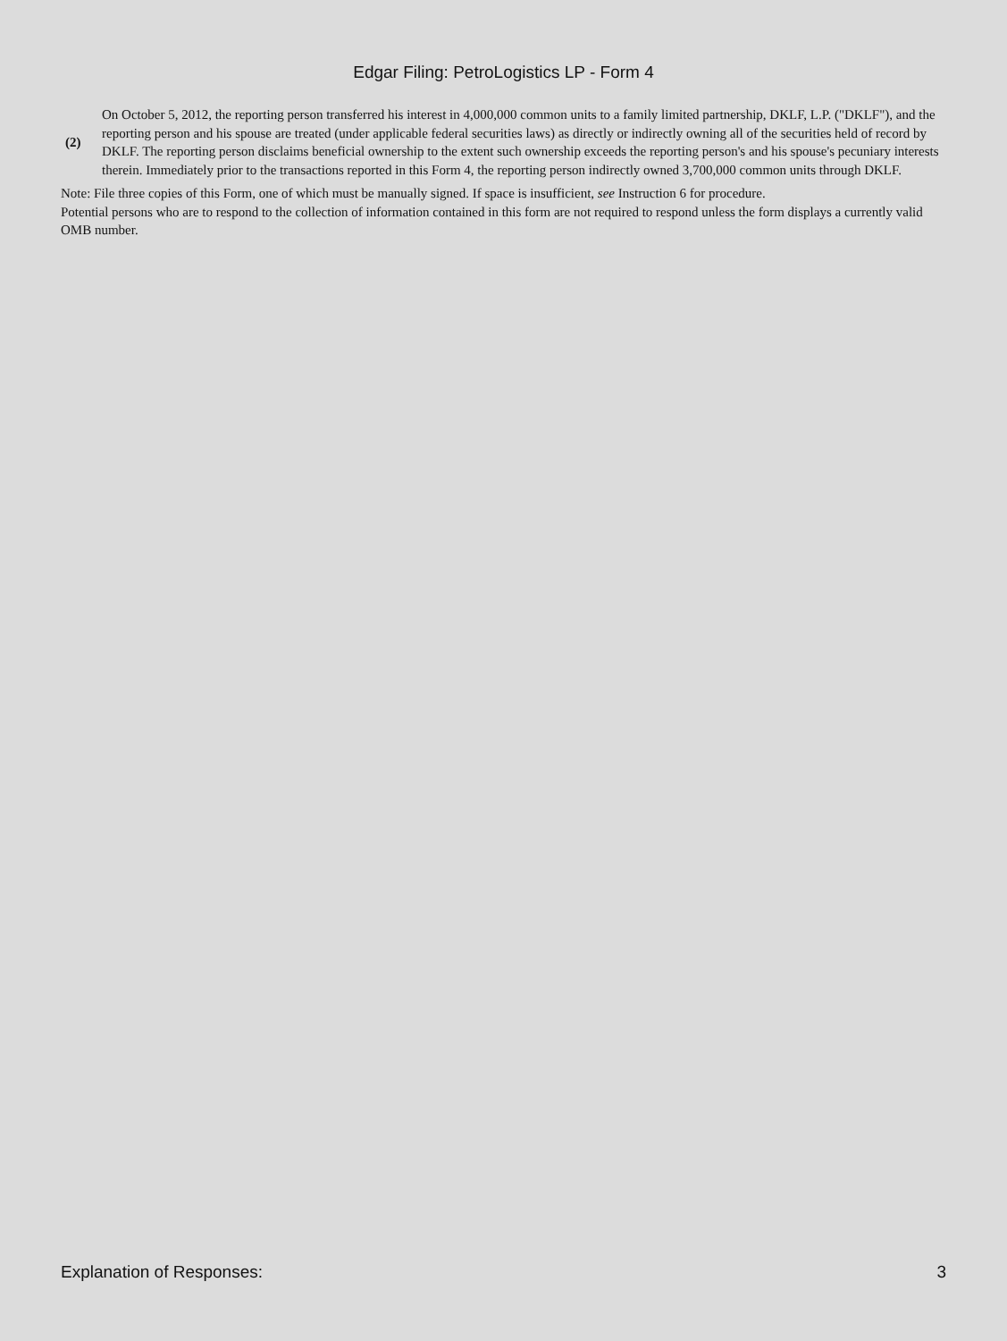Edgar Filing: PetroLogistics LP - Form 4
(2) On October 5, 2012, the reporting person transferred his interest in 4,000,000 common units to a family limited partnership, DKLF, L.P. ("DKLF"), and the reporting person and his spouse are treated (under applicable federal securities laws) as directly or indirectly owning all of the securities held of record by DKLF. The reporting person disclaims beneficial ownership to the extent such ownership exceeds the reporting person's and his spouse's pecuniary interests therein. Immediately prior to the transactions reported in this Form 4, the reporting person indirectly owned 3,700,000 common units through DKLF.
Note: File three copies of this Form, one of which must be manually signed. If space is insufficient, see Instruction 6 for procedure.
Potential persons who are to respond to the collection of information contained in this form are not required to respond unless the form displays a currently valid OMB number.
Explanation of Responses: 3